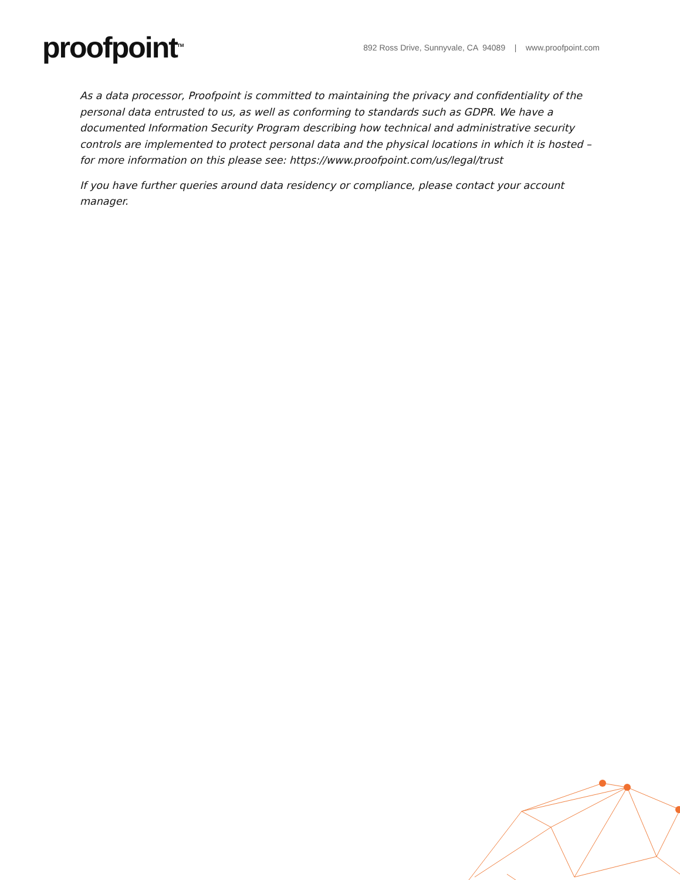proofpoint<sup>TM</sup>
892 Ross Drive, Sunnyvale, CA 94089 | www.proofpoint.com
As a data processor, Proofpoint is committed to maintaining the privacy and confidentiality of the personal data entrusted to us, as well as conforming to standards such as GDPR. We have a documented Information Security Program describing how technical and administrative security controls are implemented to protect personal data and the physical locations in which it is hosted – for more information on this please see: https://www.proofpoint.com/us/legal/trust
If you have further queries around data residency or compliance, please contact your account manager.